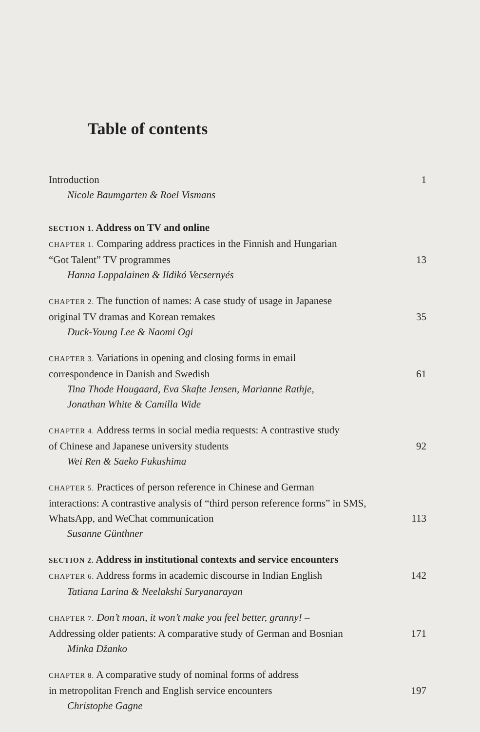Table of contents
Introduction 1
Nicole Baumgarten & Roel Vismans
SECTION 1. Address on TV and online
CHAPTER 1. Comparing address practices in the Finnish and Hungarian
“Got Talent” TV programmes 13
Hanna Lappalainen & Ildikó Vecsernyés
CHAPTER 2. The function of names: A case study of usage in Japanese
original TV dramas and Korean remakes 35
Duck-Young Lee & Naomi Ogi
CHAPTER 3. Variations in opening and closing forms in email
correspondence in Danish and Swedish 61
Tina Thode Hougaard, Eva Skafte Jensen, Marianne Rathje,
Jonathan White & Camilla Wide
CHAPTER 4. Address terms in social media requests: A contrastive study
of Chinese and Japanese university students 92
Wei Ren & Saeko Fukushima
CHAPTER 5. Practices of person reference in Chinese and German
interactions: A contrastive analysis of “third person reference forms” in SMS,
WhatsApp, and WeChat communication 113
Susanne Günthner
SECTION 2. Address in institutional contexts and service encounters
CHAPTER 6. Address forms in academic discourse in Indian English 142
Tatiana Larina & Neelakshi Suryanarayan
CHAPTER 7. Don’t moan, it won’t make you feel better, granny! –
Addressing older patients: A comparative study of German and Bosnian 171
Minka Džanko
CHAPTER 8. A comparative study of nominal forms of address
in metropolitan French and English service encounters 197
Christophe Gagne